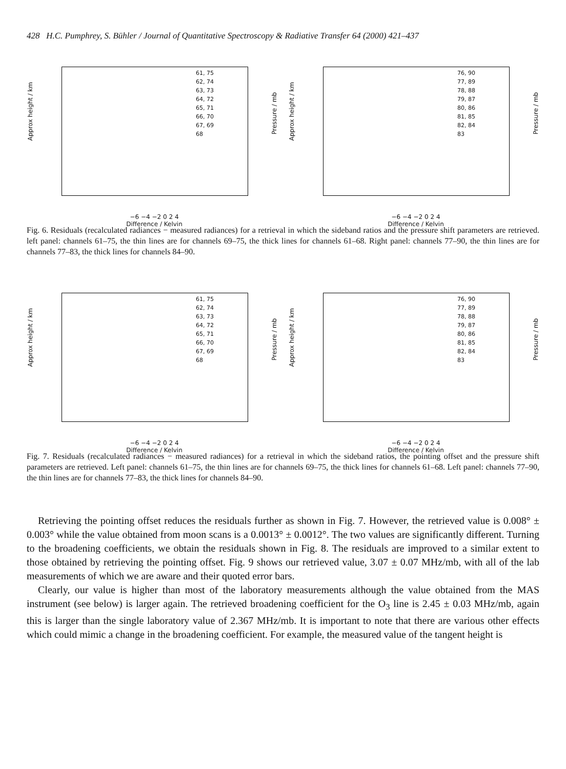428 H.C. Pumphrey, S. Bühler / Journal of Quantitative Spectroscopy & Radiative Transfer 64 (2000) 421–437
Approx height / km
61, 75
62, 74
63, 73
64, 72
65, 71
66, 70
67, 69
68
Pressure / mb
−6 −4 −2 0 2 4
Difference / Kelvin
Approx height / km
76, 90
77, 89
78, 88
79, 87
80, 86
81, 85
82, 84
83
Pressure / mb
−6 −4 −2 0 2 4
Difference / Kelvin
Fig. 6. Residuals (recalculated radiances − measured radiances) for a retrieval in which the sideband ratios and the pressure shift parameters are retrieved. left panel: channels 61–75, the thin lines are for channels 69–75, the thick lines for channels 61–68. Right panel: channels 77–90, the thin lines are for channels 77–83, the thick lines for channels 84–90.
Approx height / km
61, 75
62, 74
63, 73
64, 72
65, 71
66, 70
67, 69
68
Pressure / mb
−6 −4 −2 0 2 4
Difference / Kelvin
Approx height / km
76, 90
77, 89
78, 88
79, 87
80, 86
81, 85
82, 84
83
Pressure / mb
−6 −4 −2 0 2 4
Difference / Kelvin
Fig. 7. Residuals (recalculated radiances − measured radiances) for a retrieval in which the sideband ratios, the pointing offset and the pressure shift parameters are retrieved. Left panel: channels 61–75, the thin lines are for channels 69–75, the thick lines for channels 61–68. Left panel: channels 77–90, the thin lines are for channels 77–83, the thick lines for channels 84–90.
Retrieving the pointing offset reduces the residuals further as shown in Fig. 7. However, the retrieved value is 0.008° ± 0.003° while the value obtained from moon scans is a 0.0013° ± 0.0012°. The two values are significantly different. Turning to the broadening coefficients, we obtain the residuals shown in Fig. 8. The residuals are improved to a similar extent to those obtained by retrieving the pointing offset. Fig. 9 shows our retrieved value, 3.07 ± 0.07 MHz/mb, with all of the lab measurements of which we are aware and their quoted error bars.
Clearly, our value is higher than most of the laboratory measurements although the value obtained from the MAS instrument (see below) is larger again. The retrieved broadening coefficient for the O<sub>3</sub> line is 2.45 ± 0.03 MHz/mb, again this is larger than the single laboratory value of 2.367 MHz/mb. It is important to note that there are various other effects which could mimic a change in the broadening coefficient. For example, the measured value of the tangent height is